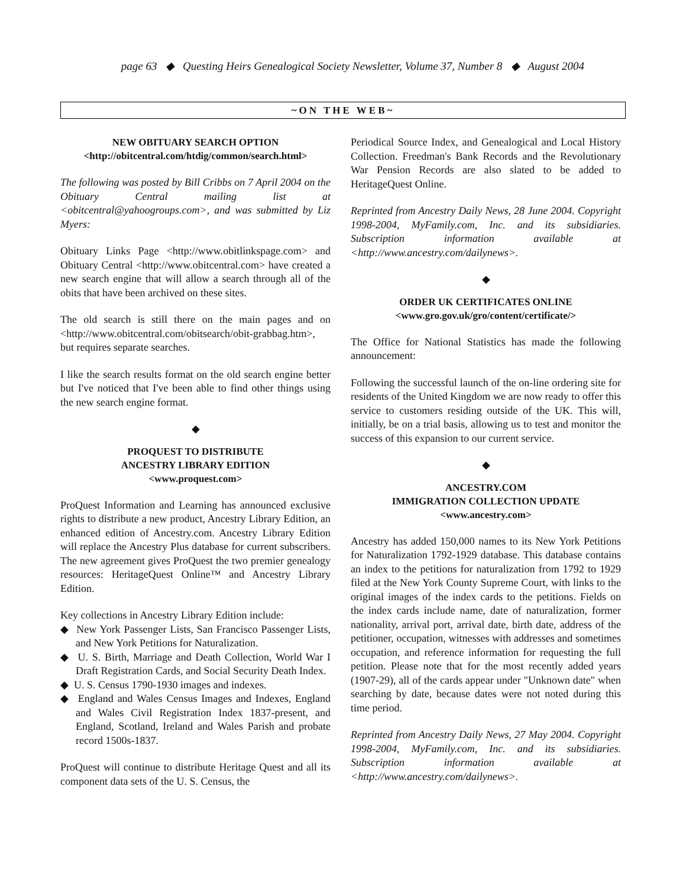page 63 ◆ Questing Heirs Genealogical Society Newsletter, Volume 37, Number 8 ◆ August 2004
~ON THE WEB~
NEW OBITUARY SEARCH OPTION
<http://obitcentral.com/htdig/common/search.html>
The following was posted by Bill Cribbs on 7 April 2004 on the Obituary Central mailing list at <obitcentral@yahoogroups.com>, and was submitted by Liz Myers:
Obituary Links Page <http://www.obitlinkspage.com> and Obituary Central <http://www.obitcentral.com> have created a new search engine that will allow a search through all of the obits that have been archived on these sites.
The old search is still there on the main pages and on <http://www.obitcentral.com/obitsearch/obit-grabbag.htm>, but requires separate searches.
I like the search results format on the old search engine better but I've noticed that I've been able to find other things using the new search engine format.
◆
PROQUEST TO DISTRIBUTE
ANCESTRY LIBRARY EDITION
<www.proquest.com>
ProQuest Information and Learning has announced exclusive rights to distribute a new product, Ancestry Library Edition, an enhanced edition of Ancestry.com. Ancestry Library Edition will replace the Ancestry Plus database for current subscribers. The new agreement gives ProQuest the two premier genealogy resources: HeritageQuest Online™ and Ancestry Library Edition.
Key collections in Ancestry Library Edition include:
◆ New York Passenger Lists, San Francisco Passenger Lists, and New York Petitions for Naturalization.
◆ U. S. Birth, Marriage and Death Collection, World War I Draft Registration Cards, and Social Security Death Index.
◆ U. S. Census 1790-1930 images and indexes.
◆ England and Wales Census Images and Indexes, England and Wales Civil Registration Index 1837-present, and England, Scotland, Ireland and Wales Parish and probate record 1500s-1837.
ProQuest will continue to distribute Heritage Quest and all its component data sets of the U. S. Census, the
Periodical Source Index, and Genealogical and Local History Collection. Freedman's Bank Records and the Revolutionary War Pension Records are also slated to be added to HeritageQuest Online.
Reprinted from Ancestry Daily News, 28 June 2004. Copyright 1998-2004, MyFamily.com, Inc. and its subsidiaries. Subscription information available at <http://www.ancestry.com/dailynews>.
◆
ORDER UK CERTIFICATES ONLINE
<www.gro.gov.uk/gro/content/certificate/>
The Office for National Statistics has made the following announcement:
Following the successful launch of the on-line ordering site for residents of the United Kingdom we are now ready to offer this service to customers residing outside of the UK. This will, initially, be on a trial basis, allowing us to test and monitor the success of this expansion to our current service.
◆
ANCESTRY.COM
IMMIGRATION COLLECTION UPDATE
<www.ancestry.com>
Ancestry has added 150,000 names to its New York Petitions for Naturalization 1792-1929 database. This database contains an index to the petitions for naturalization from 1792 to 1929 filed at the New York County Supreme Court, with links to the original images of the index cards to the petitions. Fields on the index cards include name, date of naturalization, former nationality, arrival port, arrival date, birth date, address of the petitioner, occupation, witnesses with addresses and sometimes occupation, and reference information for requesting the full petition. Please note that for the most recently added years (1907-29), all of the cards appear under "Unknown date" when searching by date, because dates were not noted during this time period.
Reprinted from Ancestry Daily News, 27 May 2004. Copyright 1998-2004, MyFamily.com, Inc. and its subsidiaries. Subscription information available at <http://www.ancestry.com/dailynews>.